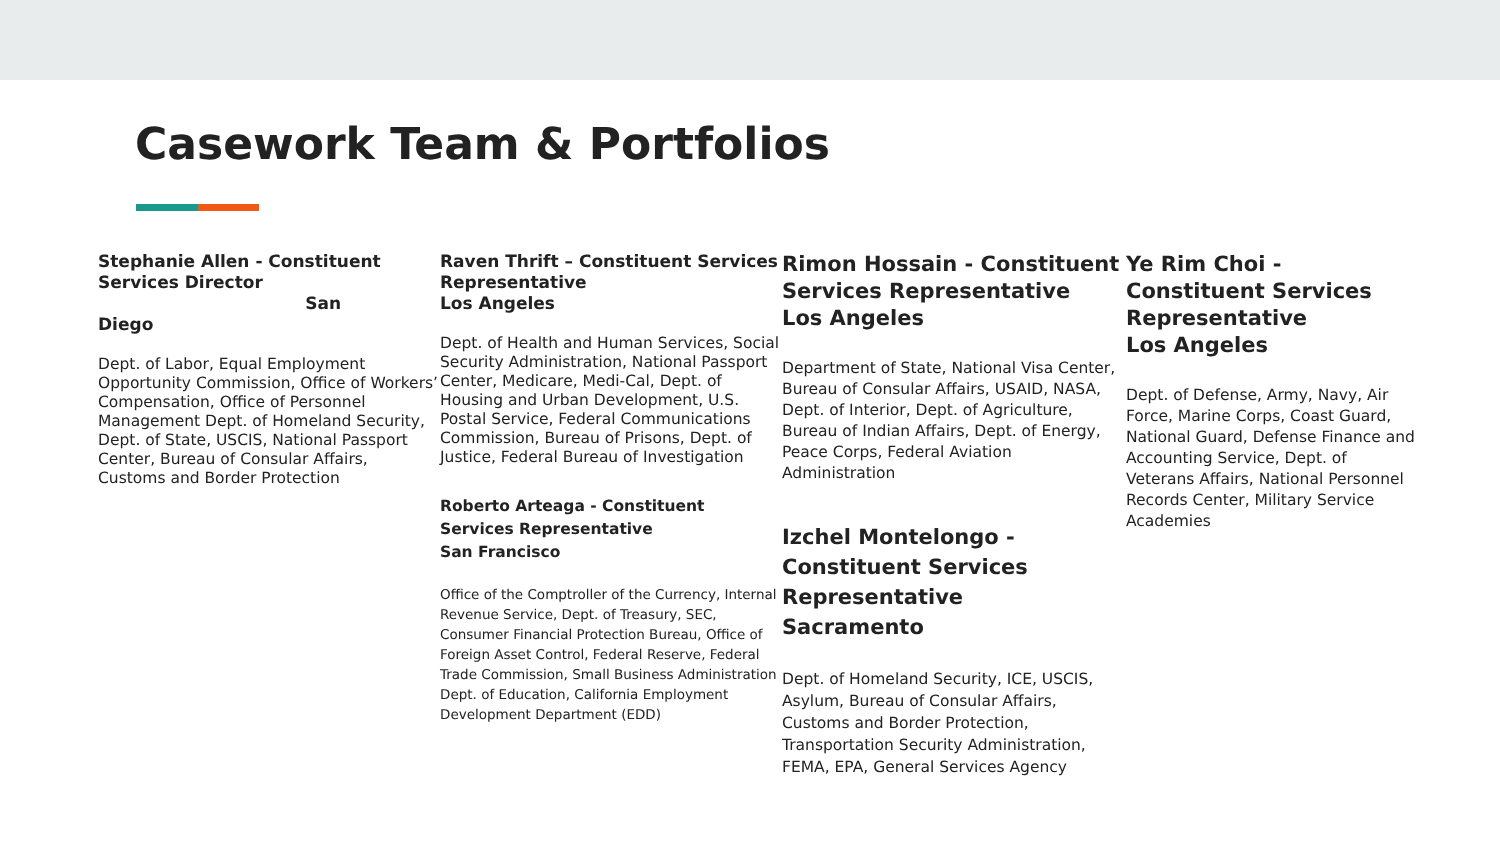Casework Team & Portfolios
Stephanie Allen - Constituent Services Director
San
Diego
Dept. of Labor, Equal Employment Opportunity Commission, Office of Workers’ Compensation, Office of Personnel Management Dept. of Homeland Security, Dept. of State, USCIS, National Passport Center, Bureau of Consular Affairs, Customs and Border Protection
Raven Thrift – Constituent Services Representative
Los Angeles
Dept. of Health and Human Services, Social Security Administration, National Passport Center, Medicare, Medi-Cal, Dept. of Housing and Urban Development, U.S. Postal Service, Federal Communications Commission, Bureau of Prisons, Dept. of Justice, Federal Bureau of Investigation
Roberto Arteaga - Constituent Services Representative
San Francisco
Office of the Comptroller of the Currency, Internal Revenue Service, Dept. of Treasury, SEC, Consumer Financial Protection Bureau, Office of Foreign Asset Control, Federal Reserve, Federal Trade Commission, Small Business Administration Dept. of Education, California Employment Development Department (EDD)
Rimon Hossain - Constituent Services Representative
Los Angeles
Department of State, National Visa Center, Bureau of Consular Affairs, USAID, NASA, Dept. of Interior, Dept. of Agriculture, Bureau of Indian Affairs, Dept. of Energy, Peace Corps, Federal Aviation Administration
Izchel Montelongo -
Constituent Services
Representative
Sacramento
Dept. of Homeland Security, ICE, USCIS, Asylum, Bureau of Consular Affairs, Customs and Border Protection, Transportation Security Administration, FEMA, EPA, General Services Agency
Ye Rim Choi - Constituent Services Representative
Los Angeles
Dept. of Defense, Army, Navy, Air Force, Marine Corps, Coast Guard, National Guard, Defense Finance and Accounting Service, Dept. of Veterans Affairs, National Personnel Records Center, Military Service Academies